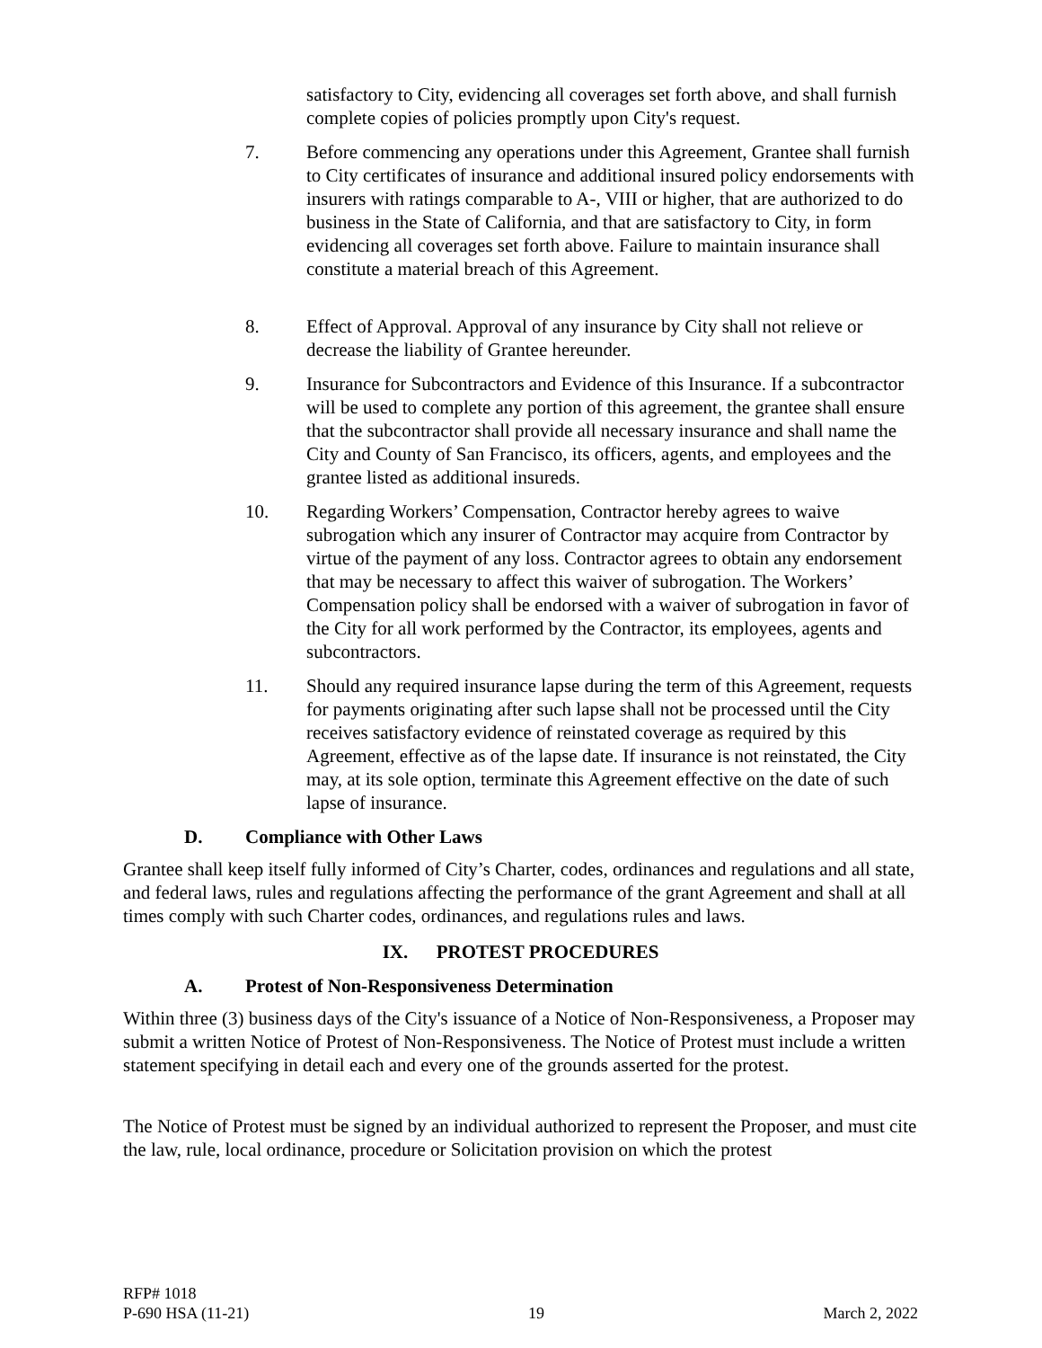satisfactory to City, evidencing all coverages set forth above, and shall furnish complete copies of policies promptly upon City's request.
7. Before commencing any operations under this Agreement, Grantee shall furnish to City certificates of insurance and additional insured policy endorsements with insurers with ratings comparable to A-, VIII or higher, that are authorized to do business in the State of California, and that are satisfactory to City, in form evidencing all coverages set forth above. Failure to maintain insurance shall constitute a material breach of this Agreement.
8. Effect of Approval. Approval of any insurance by City shall not relieve or decrease the liability of Grantee hereunder.
9. Insurance for Subcontractors and Evidence of this Insurance. If a subcontractor will be used to complete any portion of this agreement, the grantee shall ensure that the subcontractor shall provide all necessary insurance and shall name the City and County of San Francisco, its officers, agents, and employees and the grantee listed as additional insureds.
10. Regarding Workers’ Compensation, Contractor hereby agrees to waive subrogation which any insurer of Contractor may acquire from Contractor by virtue of the payment of any loss. Contractor agrees to obtain any endorsement that may be necessary to affect this waiver of subrogation. The Workers’ Compensation policy shall be endorsed with a waiver of subrogation in favor of the City for all work performed by the Contractor, its employees, agents and subcontractors.
11. Should any required insurance lapse during the term of this Agreement, requests for payments originating after such lapse shall not be processed until the City receives satisfactory evidence of reinstated coverage as required by this Agreement, effective as of the lapse date. If insurance is not reinstated, the City may, at its sole option, terminate this Agreement effective on the date of such lapse of insurance.
D. Compliance with Other Laws
Grantee shall keep itself fully informed of City’s Charter, codes, ordinances and regulations and all state, and federal laws, rules and regulations affecting the performance of the grant Agreement and shall at all times comply with such Charter codes, ordinances, and regulations rules and laws.
IX. PROTEST PROCEDURES
A. Protest of Non-Responsiveness Determination
Within three (3) business days of the City's issuance of a Notice of Non-Responsiveness, a Proposer may submit a written Notice of Protest of Non-Responsiveness. The Notice of Protest must include a written statement specifying in detail each and every one of the grounds asserted for the protest.
The Notice of Protest must be signed by an individual authorized to represent the Proposer, and must cite the law, rule, local ordinance, procedure or Solicitation provision on which the protest
RFP# 1018
P-690 HSA (11-21) 19 March 2, 2022